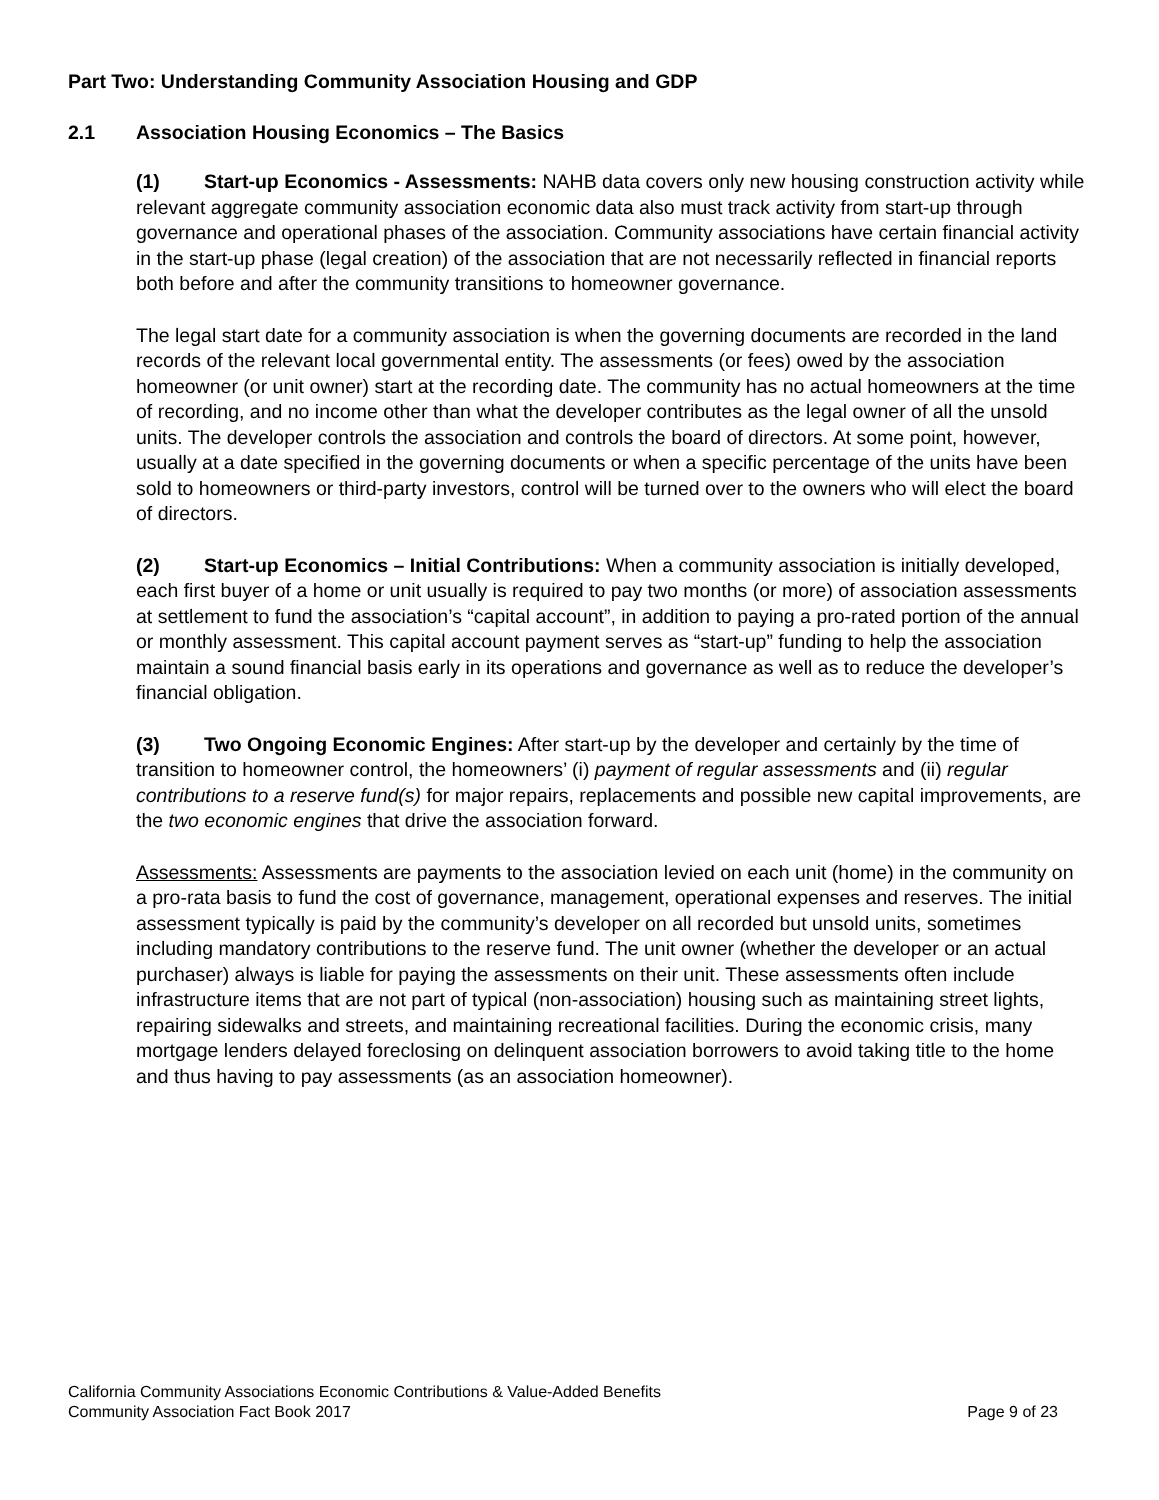Part Two: Understanding Community Association Housing and GDP
2.1 Association Housing Economics – The Basics
(1) Start-up Economics - Assessments: NAHB data covers only new housing construction activity while relevant aggregate community association economic data also must track activity from start-up through governance and operational phases of the association. Community associations have certain financial activity in the start-up phase (legal creation) of the association that are not necessarily reflected in financial reports both before and after the community transitions to homeowner governance.
The legal start date for a community association is when the governing documents are recorded in the land records of the relevant local governmental entity. The assessments (or fees) owed by the association homeowner (or unit owner) start at the recording date. The community has no actual homeowners at the time of recording, and no income other than what the developer contributes as the legal owner of all the unsold units. The developer controls the association and controls the board of directors. At some point, however, usually at a date specified in the governing documents or when a specific percentage of the units have been sold to homeowners or third-party investors, control will be turned over to the owners who will elect the board of directors.
(2) Start-up Economics – Initial Contributions: When a community association is initially developed, each first buyer of a home or unit usually is required to pay two months (or more) of association assessments at settlement to fund the association’s “capital account”, in addition to paying a pro-rated portion of the annual or monthly assessment. This capital account payment serves as “start-up” funding to help the association maintain a sound financial basis early in its operations and governance as well as to reduce the developer’s financial obligation.
(3) Two Ongoing Economic Engines: After start-up by the developer and certainly by the time of transition to homeowner control, the homeowners’ (i) payment of regular assessments and (ii) regular contributions to a reserve fund(s) for major repairs, replacements and possible new capital improvements, are the two economic engines that drive the association forward.
Assessments: Assessments are payments to the association levied on each unit (home) in the community on a pro-rata basis to fund the cost of governance, management, operational expenses and reserves. The initial assessment typically is paid by the community’s developer on all recorded but unsold units, sometimes including mandatory contributions to the reserve fund. The unit owner (whether the developer or an actual purchaser) always is liable for paying the assessments on their unit. These assessments often include infrastructure items that are not part of typical (non-association) housing such as maintaining street lights, repairing sidewalks and streets, and maintaining recreational facilities. During the economic crisis, many mortgage lenders delayed foreclosing on delinquent association borrowers to avoid taking title to the home and thus having to pay assessments (as an association homeowner).
California Community Associations Economic Contributions & Value-Added Benefits
Community Association Fact Book 2017 Page 9 of 23